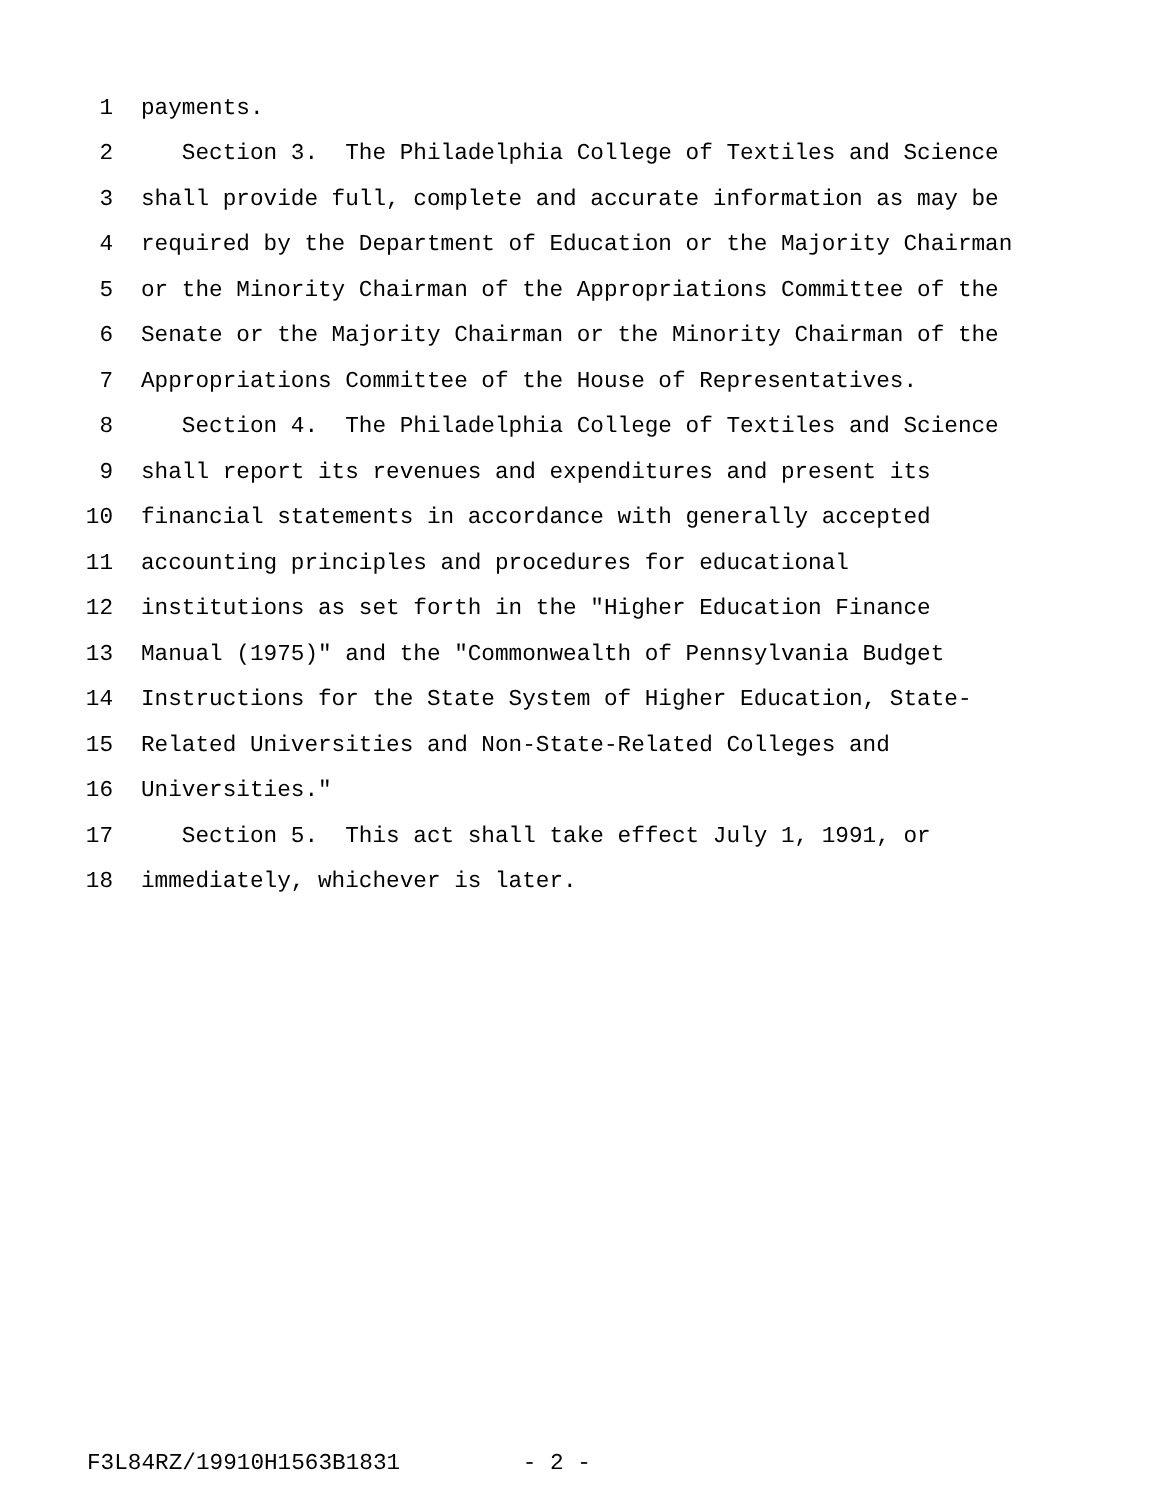1 payments.
2 Section 3. The Philadelphia College of Textiles and Science
3 shall provide full, complete and accurate information as may be
4 required by the Department of Education or the Majority Chairman
5 or the Minority Chairman of the Appropriations Committee of the
6 Senate or the Majority Chairman or the Minority Chairman of the
7 Appropriations Committee of the House of Representatives.
8 Section 4. The Philadelphia College of Textiles and Science
9 shall report its revenues and expenditures and present its
10 financial statements in accordance with generally accepted
11 accounting principles and procedures for educational
12 institutions as set forth in the "Higher Education Finance
13 Manual (1975)" and the "Commonwealth of Pennsylvania Budget
14 Instructions for the State System of Higher Education, State-
15 Related Universities and Non-State-Related Colleges and
16 Universities."
17 Section 5. This act shall take effect July 1, 1991, or
18 immediately, whichever is later.
F3L84RZ/19910H1563B1831 - 2 -